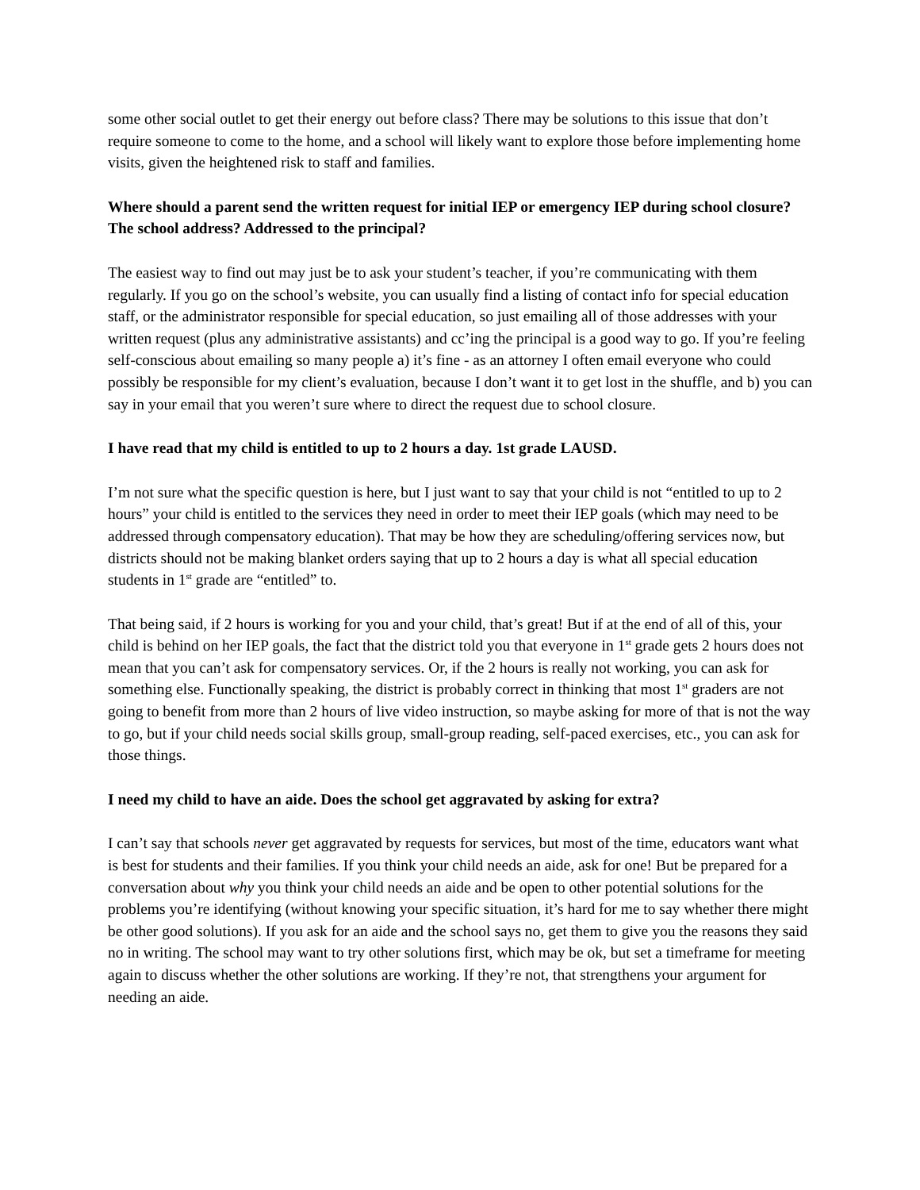some other social outlet to get their energy out before class? There may be solutions to this issue that don’t require someone to come to the home, and a school will likely want to explore those before implementing home visits, given the heightened risk to staff and families.
Where should a parent send the written request for initial IEP or emergency IEP during school closure? The school address? Addressed to the principal?
The easiest way to find out may just be to ask your student’s teacher, if you’re communicating with them regularly. If you go on the school’s website, you can usually find a listing of contact info for special education staff, or the administrator responsible for special education, so just emailing all of those addresses with your written request (plus any administrative assistants) and cc’ing the principal is a good way to go. If you’re feeling self-conscious about emailing so many people a) it’s fine - as an attorney I often email everyone who could possibly be responsible for my client’s evaluation, because I don’t want it to get lost in the shuffle, and b) you can say in your email that you weren’t sure where to direct the request due to school closure.
I have read that my child is entitled to up to 2 hours a day. 1st grade LAUSD.
I’m not sure what the specific question is here, but I just want to say that your child is not “entitled to up to 2 hours” your child is entitled to the services they need in order to meet their IEP goals (which may need to be addressed through compensatory education). That may be how they are scheduling/offering services now, but districts should not be making blanket orders saying that up to 2 hours a day is what all special education students in 1<sup>st</sup> grade are “entitled” to.
That being said, if 2 hours is working for you and your child, that’s great! But if at the end of all of this, your child is behind on her IEP goals, the fact that the district told you that everyone in 1<sup>st</sup> grade gets 2 hours does not mean that you can’t ask for compensatory services. Or, if the 2 hours is really not working, you can ask for something else. Functionally speaking, the district is probably correct in thinking that most 1<sup>st</sup> graders are not going to benefit from more than 2 hours of live video instruction, so maybe asking for more of that is not the way to go, but if your child needs social skills group, small-group reading, self-paced exercises, etc., you can ask for those things.
I need my child to have an aide. Does the school get aggravated by asking for extra?
I can’t say that schools never get aggravated by requests for services, but most of the time, educators want what is best for students and their families. If you think your child needs an aide, ask for one! But be prepared for a conversation about why you think your child needs an aide and be open to other potential solutions for the problems you’re identifying (without knowing your specific situation, it’s hard for me to say whether there might be other good solutions). If you ask for an aide and the school says no, get them to give you the reasons they said no in writing. The school may want to try other solutions first, which may be ok, but set a timeframe for meeting again to discuss whether the other solutions are working. If they’re not, that strengthens your argument for needing an aide.